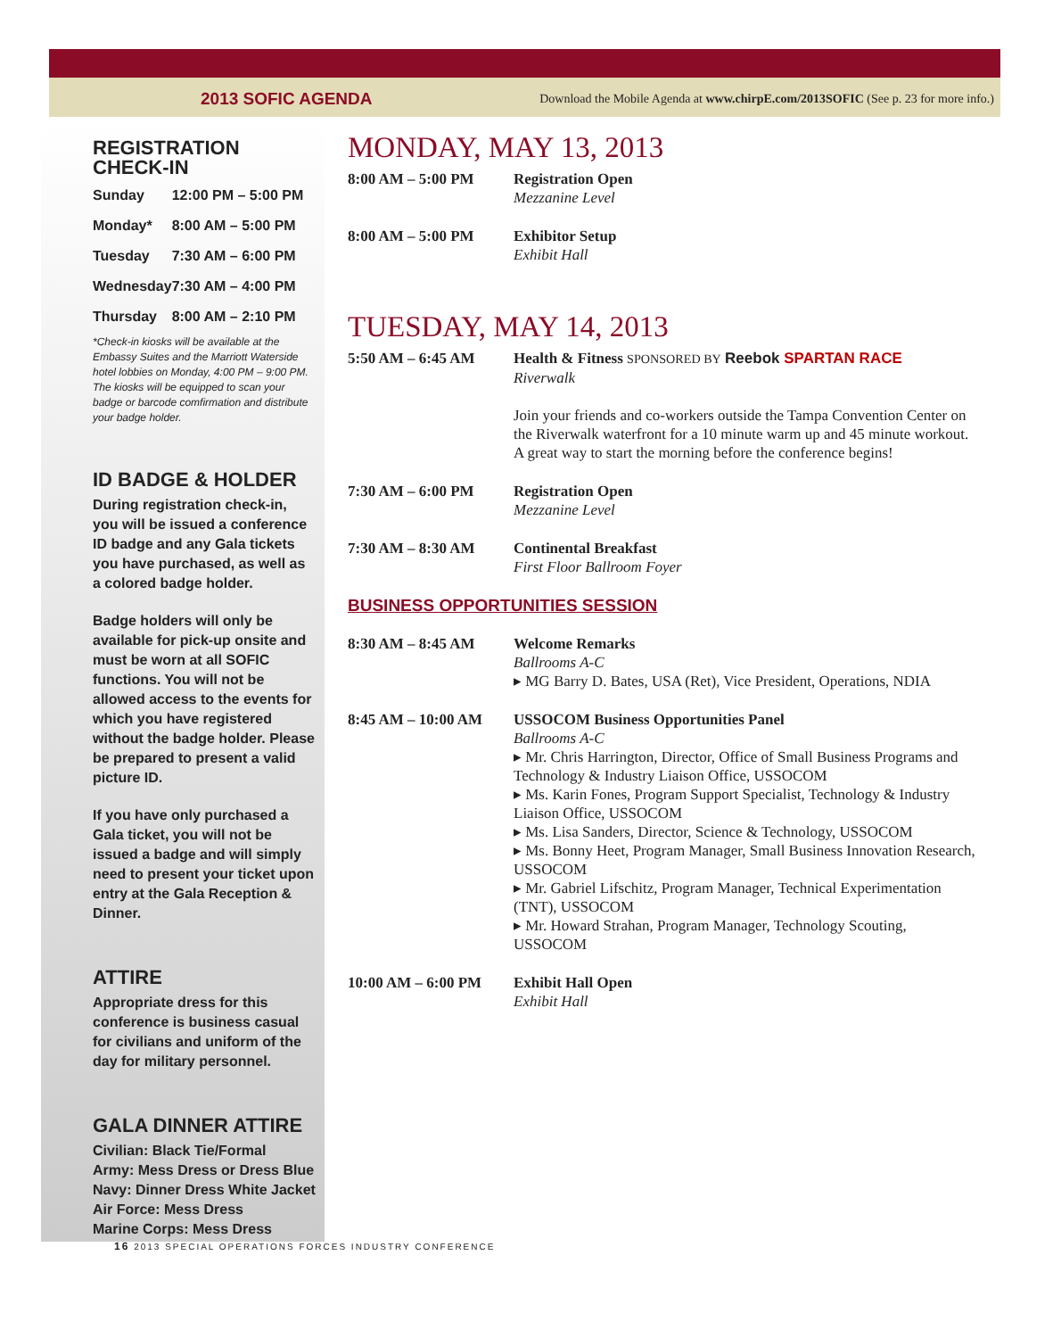2013 SOFIC AGENDA Download the Mobile Agenda at www.chirpE.com/2013SOFIC (See p. 23 for more info.)
REGISTRATION CHECK-IN
| Sunday | 12:00 PM – 5:00 PM |
| Monday* | 8:00 AM – 5:00 PM |
| Tuesday | 7:30 AM – 6:00 PM |
| Wednesday | 7:30 AM – 4:00 PM |
| Thursday | 8:00 AM – 2:10 PM |
*Check-in kiosks will be available at the Embassy Suites and the Marriott Waterside hotel lobbies on Monday, 4:00 PM – 9:00 PM. The kiosks will be equipped to scan your badge or barcode comfirmation and distribute your badge holder.
ID BADGE & HOLDER
During registration check-in, you will be issued a conference ID badge and any Gala tickets you have purchased, as well as a colored badge holder.
Badge holders will only be available for pick-up onsite and must be worn at all SOFIC functions. You will not be allowed access to the events for which you have registered without the badge holder. Please be prepared to present a valid picture ID.
If you have only purchased a Gala ticket, you will not be issued a badge and will simply need to present your ticket upon entry at the Gala Reception & Dinner.
ATTIRE
Appropriate dress for this conference is business casual for civilians and uniform of the day for military personnel.
GALA DINNER ATTIRE
Civilian: Black Tie/Formal
Army: Mess Dress or Dress Blue
Navy: Dinner Dress White Jacket
Air Force: Mess Dress
Marine Corps: Mess Dress
MONDAY, MAY 13, 2013
8:00 AM – 5:00 PM Registration Open
Mezzanine Level
8:00 AM – 5:00 PM Exhibitor Setup
Exhibit Hall
TUESDAY, MAY 14, 2013
5:50 AM – 6:45 AM Health & Fitness SPONSORED BY Reebok SPARTAN RACE
Riverwalk
Join your friends and co-workers outside the Tampa Convention Center on the Riverwalk waterfront for a 10 minute warm up and 45 minute workout. A great way to start the morning before the conference begins!
7:30 AM – 6:00 PM Registration Open
Mezzanine Level
7:30 AM – 8:30 AM Continental Breakfast
First Floor Ballroom Foyer
BUSINESS OPPORTUNITIES SESSION
8:30 AM – 8:45 AM Welcome Remarks
Ballrooms A-C
▸ MG Barry D. Bates, USA (Ret), Vice President, Operations, NDIA
8:45 AM – 10:00 AM USSOCOM Business Opportunities Panel
Ballrooms A-C
▸ Mr. Chris Harrington, Director, Office of Small Business Programs and Technology & Industry Liaison Office, USSOCOM
▸ Ms. Karin Fones, Program Support Specialist, Technology & Industry Liaison Office, USSOCOM
▸ Ms. Lisa Sanders, Director, Science & Technology, USSOCOM
▸ Ms. Bonny Heet, Program Manager, Small Business Innovation Research, USSOCOM
▸ Mr. Gabriel Lifschitz, Program Manager, Technical Experimentation (TNT), USSOCOM
▸ Mr. Howard Strahan, Program Manager, Technology Scouting, USSOCOM
10:00 AM – 6:00 PM Exhibit Hall Open
Exhibit Hall
16 2013 SPECIAL OPERATIONS FORCES INDUSTRY CONFERENCE